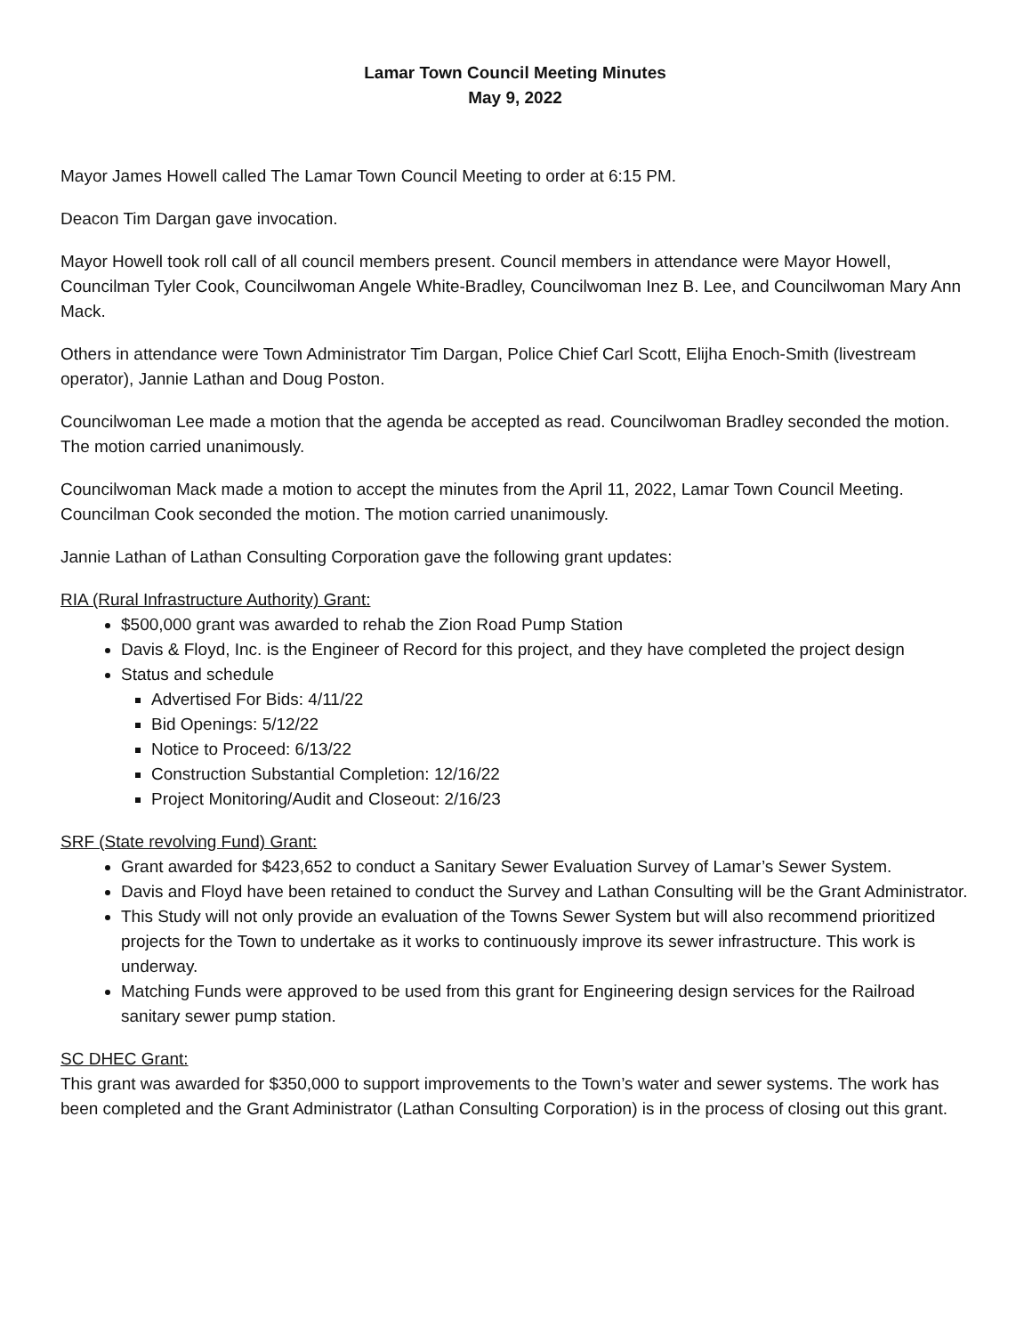Lamar Town Council Meeting Minutes
May 9, 2022
Mayor James Howell called The Lamar Town Council Meeting to order at 6:15 PM.
Deacon Tim Dargan gave invocation.
Mayor Howell took roll call of all council members present. Council members in attendance were Mayor Howell, Councilman Tyler Cook, Councilwoman Angele White-Bradley, Councilwoman Inez B. Lee, and Councilwoman Mary Ann Mack.
Others in attendance were Town Administrator Tim Dargan, Police Chief Carl Scott, Elijha Enoch-Smith (livestream operator), Jannie Lathan and Doug Poston.
Councilwoman Lee made a motion that the agenda be accepted as read. Councilwoman Bradley seconded the motion. The motion carried unanimously.
Councilwoman Mack made a motion to accept the minutes from the April 11, 2022, Lamar Town Council Meeting. Councilman Cook seconded the motion. The motion carried unanimously.
Jannie Lathan of Lathan Consulting Corporation gave the following grant updates:
RIA (Rural Infrastructure Authority) Grant:
$500,000 grant was awarded to rehab the Zion Road Pump Station
Davis & Floyd, Inc. is the Engineer of Record for this project, and they have completed the project design
Status and schedule
Advertised For Bids: 4/11/22
Bid Openings: 5/12/22
Notice to Proceed: 6/13/22
Construction Substantial Completion: 12/16/22
Project Monitoring/Audit and Closeout: 2/16/23
SRF (State revolving Fund) Grant:
Grant awarded for $423,652 to conduct a Sanitary Sewer Evaluation Survey of Lamar’s Sewer System.
Davis and Floyd have been retained to conduct the Survey and Lathan Consulting will be the Grant Administrator.
This Study will not only provide an evaluation of the Towns Sewer System but will also recommend prioritized projects for the Town to undertake as it works to continuously improve its sewer infrastructure. This work is underway.
Matching Funds were approved to be used from this grant for Engineering design services for the Railroad sanitary sewer pump station.
SC DHEC Grant:
This grant was awarded for $350,000 to support improvements to the Town’s water and sewer systems. The work has been completed and the Grant Administrator (Lathan Consulting Corporation) is in the process of closing out this grant.